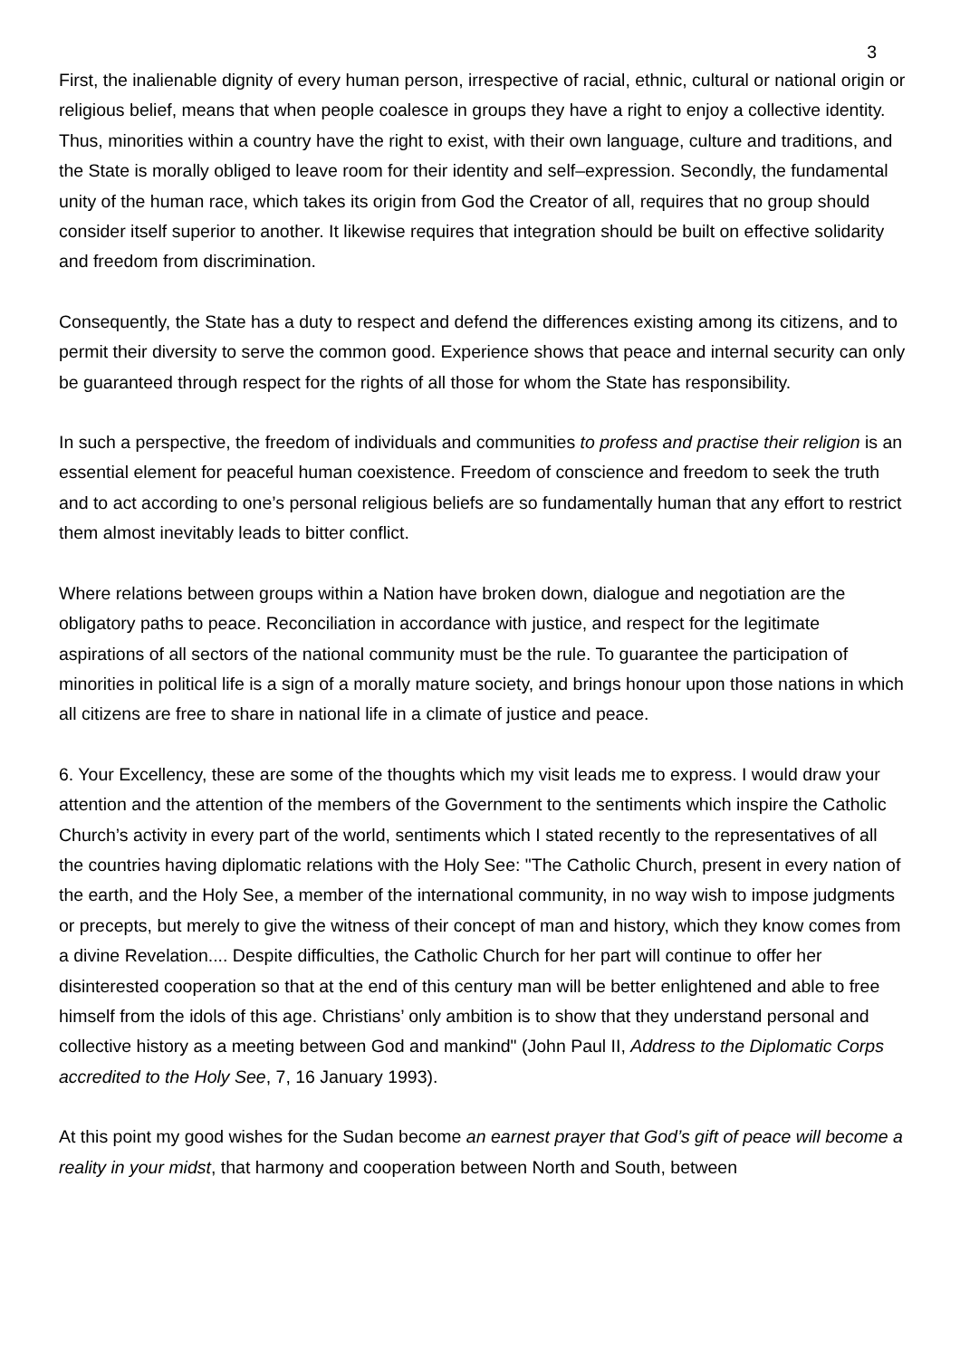3
First, the inalienable dignity of every human person, irrespective of racial, ethnic, cultural or national origin or religious belief, means that when people coalesce in groups they have a right to enjoy a collective identity. Thus, minorities within a country have the right to exist, with their own language, culture and traditions, and the State is morally obliged to leave room for their identity and self–expression. Secondly, the fundamental unity of the human race, which takes its origin from God the Creator of all, requires that no group should consider itself superior to another. It likewise requires that integration should be built on effective solidarity and freedom from discrimination.
Consequently, the State has a duty to respect and defend the differences existing among its citizens, and to permit their diversity to serve the common good. Experience shows that peace and internal security can only be guaranteed through respect for the rights of all those for whom the State has responsibility.
In such a perspective, the freedom of individuals and communities to profess and practise their religion is an essential element for peaceful human coexistence. Freedom of conscience and freedom to seek the truth and to act according to one’s personal religious beliefs are so fundamentally human that any effort to restrict them almost inevitably leads to bitter conflict.
Where relations between groups within a Nation have broken down, dialogue and negotiation are the obligatory paths to peace. Reconciliation in accordance with justice, and respect for the legitimate aspirations of all sectors of the national community must be the rule. To guarantee the participation of minorities in political life is a sign of a morally mature society, and brings honour upon those nations in which all citizens are free to share in national life in a climate of justice and peace.
6. Your Excellency, these are some of the thoughts which my visit leads me to express. I would draw your attention and the attention of the members of the Government to the sentiments which inspire the Catholic Church’s activity in every part of the world, sentiments which I stated recently to the representatives of all the countries having diplomatic relations with the Holy See: "The Catholic Church, present in every nation of the earth, and the Holy See, a member of the international community, in no way wish to impose judgments or precepts, but merely to give the witness of their concept of man and history, which they know comes from a divine Revelation.... Despite difficulties, the Catholic Church for her part will continue to offer her disinterested cooperation so that at the end of this century man will be better enlightened and able to free himself from the idols of this age. Christians’ only ambition is to show that they understand personal and collective history as a meeting between God and mankind" (John Paul II, Address to the Diplomatic Corps accredited to the Holy See, 7, 16 January 1993).
At this point my good wishes for the Sudan become an earnest prayer that God’s gift of peace will become a reality in your midst, that harmony and cooperation between North and South, between